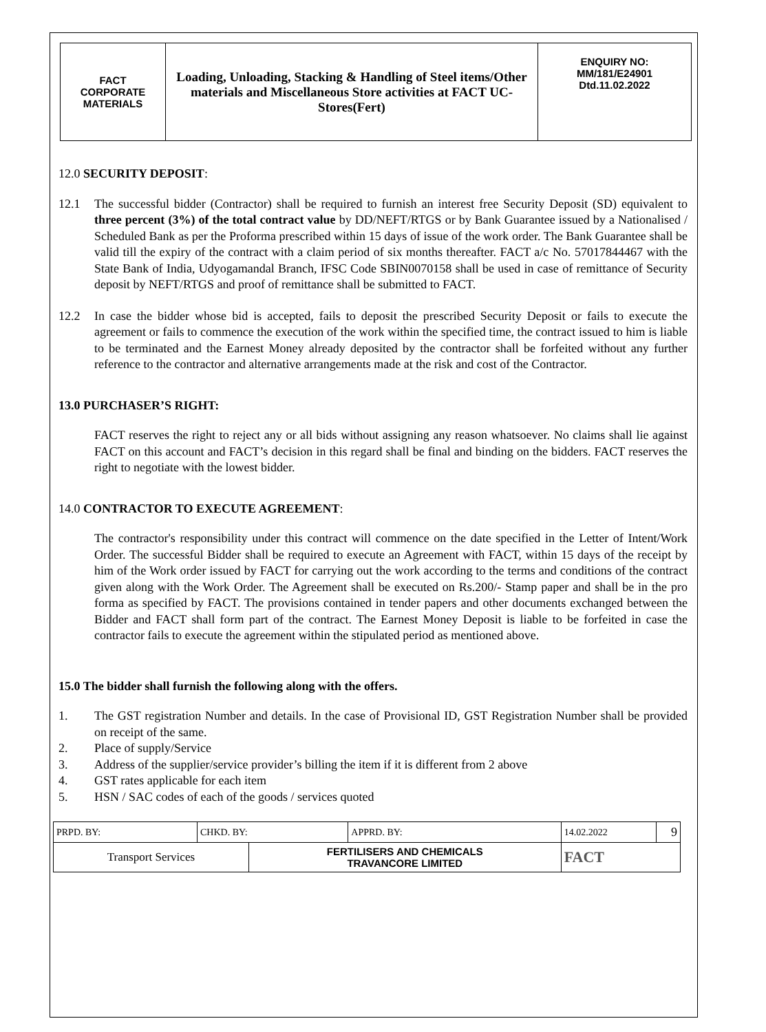| FACT CORPORATE MATERIALS | Loading, Unloading, Stacking & Handling of Steel items/Other materials and Miscellaneous Store activities at FACT UC- Stores(Fert) | ENQUIRY NO: MM/181/E24901 Dtd.11.02.2022 |
12.0 SECURITY DEPOSIT:
12.1 The successful bidder (Contractor) shall be required to furnish an interest free Security Deposit (SD) equivalent to three percent (3%) of the total contract value by DD/NEFT/RTGS or by Bank Guarantee issued by a Nationalised / Scheduled Bank as per the Proforma prescribed within 15 days of issue of the work order. The Bank Guarantee shall be valid till the expiry of the contract with a claim period of six months thereafter. FACT a/c No. 57017844467 with the State Bank of India, Udyogamandal Branch, IFSC Code SBIN0070158 shall be used in case of remittance of Security deposit by NEFT/RTGS and proof of remittance shall be submitted to FACT.
12.2 In case the bidder whose bid is accepted, fails to deposit the prescribed Security Deposit or fails to execute the agreement or fails to commence the execution of the work within the specified time, the contract issued to him is liable to be terminated and the Earnest Money already deposited by the contractor shall be forfeited without any further reference to the contractor and alternative arrangements made at the risk and cost of the Contractor.
13.0 PURCHASER’S RIGHT:
FACT reserves the right to reject any or all bids without assigning any reason whatsoever. No claims shall lie against FACT on this account and FACT’s decision in this regard shall be final and binding on the bidders. FACT reserves the right to negotiate with the lowest bidder.
14.0 CONTRACTOR TO EXECUTE AGREEMENT:
The contractor's responsibility under this contract will commence on the date specified in the Letter of Intent/Work Order. The successful Bidder shall be required to execute an Agreement with FACT, within 15 days of the receipt by him of the Work order issued by FACT for carrying out the work according to the terms and conditions of the contract given along with the Work Order. The Agreement shall be executed on Rs.200/- Stamp paper and shall be in the pro forma as specified by FACT. The provisions contained in tender papers and other documents exchanged between the Bidder and FACT shall form part of the contract. The Earnest Money Deposit is liable to be forfeited in case the contractor fails to execute the agreement within the stipulated period as mentioned above.
15.0 The bidder shall furnish the following along with the offers.
1. The GST registration Number and details. In the case of Provisional ID, GST Registration Number shall be provided on receipt of the same.
2. Place of supply/Service
3. Address of the supplier/service provider’s billing the item if it is different from 2 above
4. GST rates applicable for each item
5. HSN / SAC codes of each of the goods / services quoted
| PRPD. BY: | CHKD. BY: | | APPRD. BY: | 14.02.2022 | 9 |
| Transport Services | | FERTILISERS AND CHEMICALS TRAVANCORE LIMITED | | FACT | |